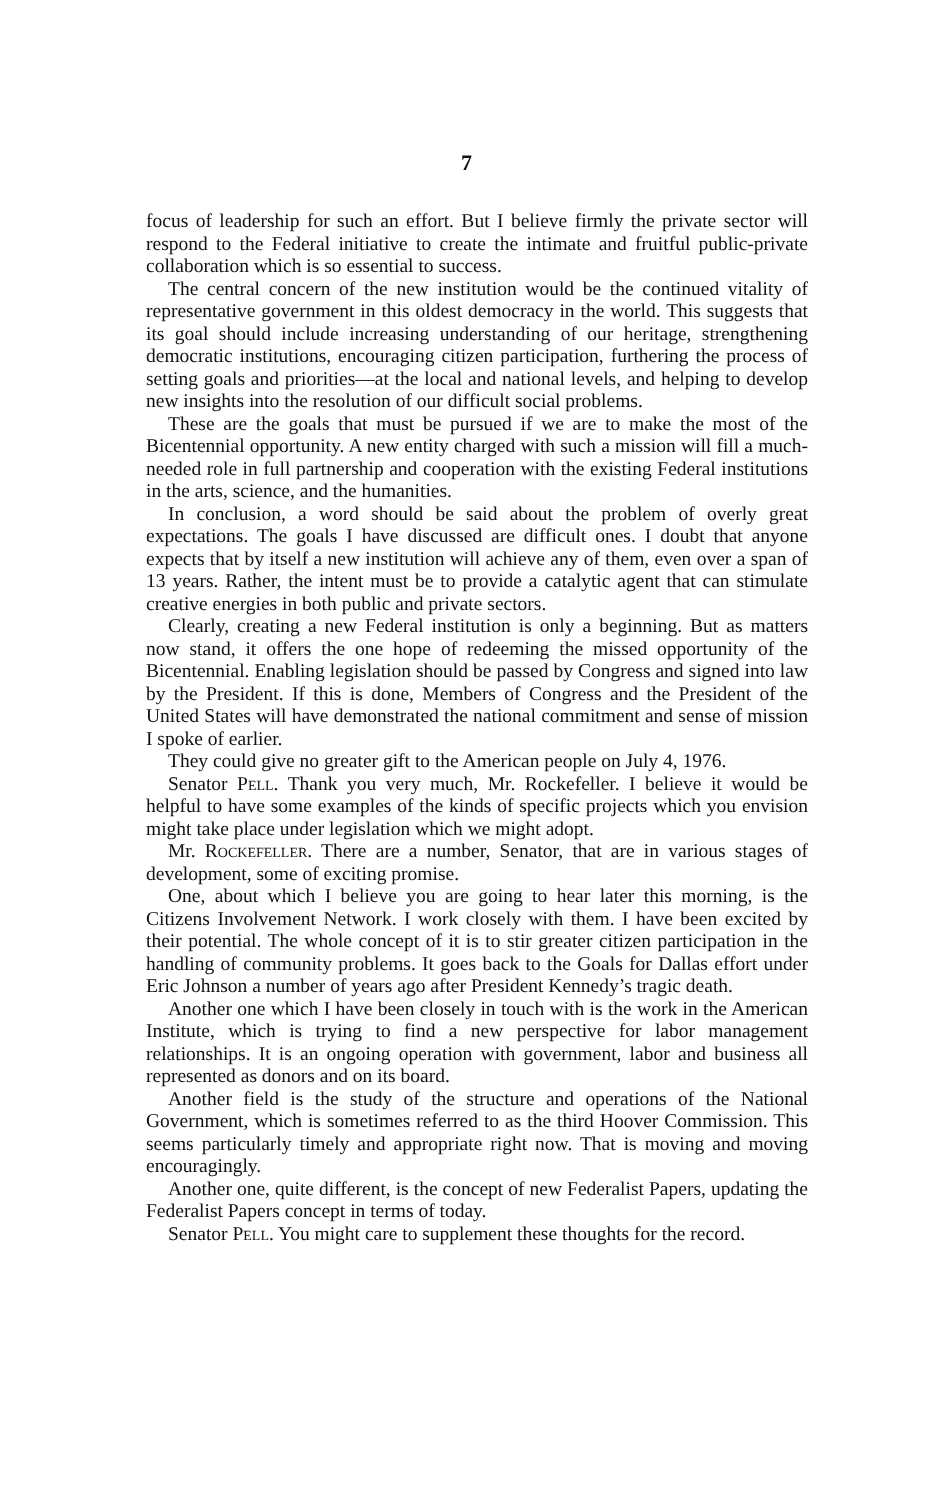7
focus of leadership for such an effort. But I believe firmly the private sector will respond to the Federal initiative to create the intimate and fruitful public-private collaboration which is so essential to success.
The central concern of the new institution would be the continued vitality of representative government in this oldest democracy in the world. This suggests that its goal should include increasing understanding of our heritage, strengthening democratic institutions, encouraging citizen participation, furthering the process of setting goals and priorities—at the local and national levels, and helping to develop new insights into the resolution of our difficult social problems.
These are the goals that must be pursued if we are to make the most of the Bicentennial opportunity. A new entity charged with such a mission will fill a much-needed role in full partnership and cooperation with the existing Federal institutions in the arts, science, and the humanities.
In conclusion, a word should be said about the problem of overly great expectations. The goals I have discussed are difficult ones. I doubt that anyone expects that by itself a new institution will achieve any of them, even over a span of 13 years. Rather, the intent must be to provide a catalytic agent that can stimulate creative energies in both public and private sectors.
Clearly, creating a new Federal institution is only a beginning. But as matters now stand, it offers the one hope of redeeming the missed opportunity of the Bicentennial. Enabling legislation should be passed by Congress and signed into law by the President. If this is done, Members of Congress and the President of the United States will have demonstrated the national commitment and sense of mission I spoke of earlier.
They could give no greater gift to the American people on July 4, 1976.
Senator Pell. Thank you very much, Mr. Rockefeller. I believe it would be helpful to have some examples of the kinds of specific projects which you envision might take place under legislation which we might adopt.
Mr. Rockefeller. There are a number, Senator, that are in various stages of development, some of exciting promise.
One, about which I believe you are going to hear later this morning, is the Citizens Involvement Network. I work closely with them. I have been excited by their potential. The whole concept of it is to stir greater citizen participation in the handling of community problems. It goes back to the Goals for Dallas effort under Eric Johnson a number of years ago after President Kennedy’s tragic death.
Another one which I have been closely in touch with is the work in the American Institute, which is trying to find a new perspective for labor management relationships. It is an ongoing operation with government, labor and business all represented as donors and on its board.
Another field is the study of the structure and operations of the National Government, which is sometimes referred to as the third Hoover Commission. This seems particularly timely and appropriate right now. That is moving and moving encouragingly.
Another one, quite different, is the concept of new Federalist Papers, updating the Federalist Papers concept in terms of today.
Senator Pell. You might care to supplement these thoughts for the record.